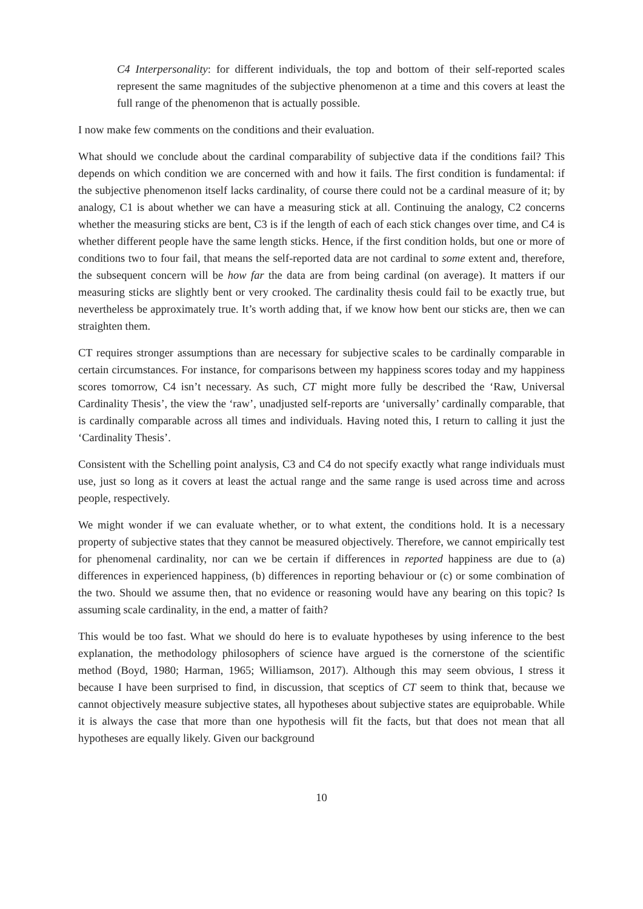C4 Interpersonality: for different individuals, the top and bottom of their self-reported scales represent the same magnitudes of the subjective phenomenon at a time and this covers at least the full range of the phenomenon that is actually possible.
I now make few comments on the conditions and their evaluation.
What should we conclude about the cardinal comparability of subjective data if the conditions fail? This depends on which condition we are concerned with and how it fails. The first condition is fundamental: if the subjective phenomenon itself lacks cardinality, of course there could not be a cardinal measure of it; by analogy, C1 is about whether we can have a measuring stick at all. Continuing the analogy, C2 concerns whether the measuring sticks are bent, C3 is if the length of each of each stick changes over time, and C4 is whether different people have the same length sticks. Hence, if the first condition holds, but one or more of conditions two to four fail, that means the self-reported data are not cardinal to some extent and, therefore, the subsequent concern will be how far the data are from being cardinal (on average). It matters if our measuring sticks are slightly bent or very crooked. The cardinality thesis could fail to be exactly true, but nevertheless be approximately true. It’s worth adding that, if we know how bent our sticks are, then we can straighten them.
CT requires stronger assumptions than are necessary for subjective scales to be cardinally comparable in certain circumstances. For instance, for comparisons between my happiness scores today and my happiness scores tomorrow, C4 isn’t necessary. As such, CT might more fully be described the ‘Raw, Universal Cardinality Thesis’, the view the ‘raw’, unadjusted self-reports are ‘universally’ cardinally comparable, that is cardinally comparable across all times and individuals. Having noted this, I return to calling it just the ‘Cardinality Thesis’.
Consistent with the Schelling point analysis, C3 and C4 do not specify exactly what range individuals must use, just so long as it covers at least the actual range and the same range is used across time and across people, respectively.
We might wonder if we can evaluate whether, or to what extent, the conditions hold. It is a necessary property of subjective states that they cannot be measured objectively. Therefore, we cannot empirically test for phenomenal cardinality, nor can we be certain if differences in reported happiness are due to (a) differences in experienced happiness, (b) differences in reporting behaviour or (c) or some combination of the two. Should we assume then, that no evidence or reasoning would have any bearing on this topic? Is assuming scale cardinality, in the end, a matter of faith?
This would be too fast. What we should do here is to evaluate hypotheses by using inference to the best explanation, the methodology philosophers of science have argued is the cornerstone of the scientific method (Boyd, 1980; Harman, 1965; Williamson, 2017). Although this may seem obvious, I stress it because I have been surprised to find, in discussion, that sceptics of CT seem to think that, because we cannot objectively measure subjective states, all hypotheses about subjective states are equiprobable. While it is always the case that more than one hypothesis will fit the facts, but that does not mean that all hypotheses are equally likely. Given our background
10